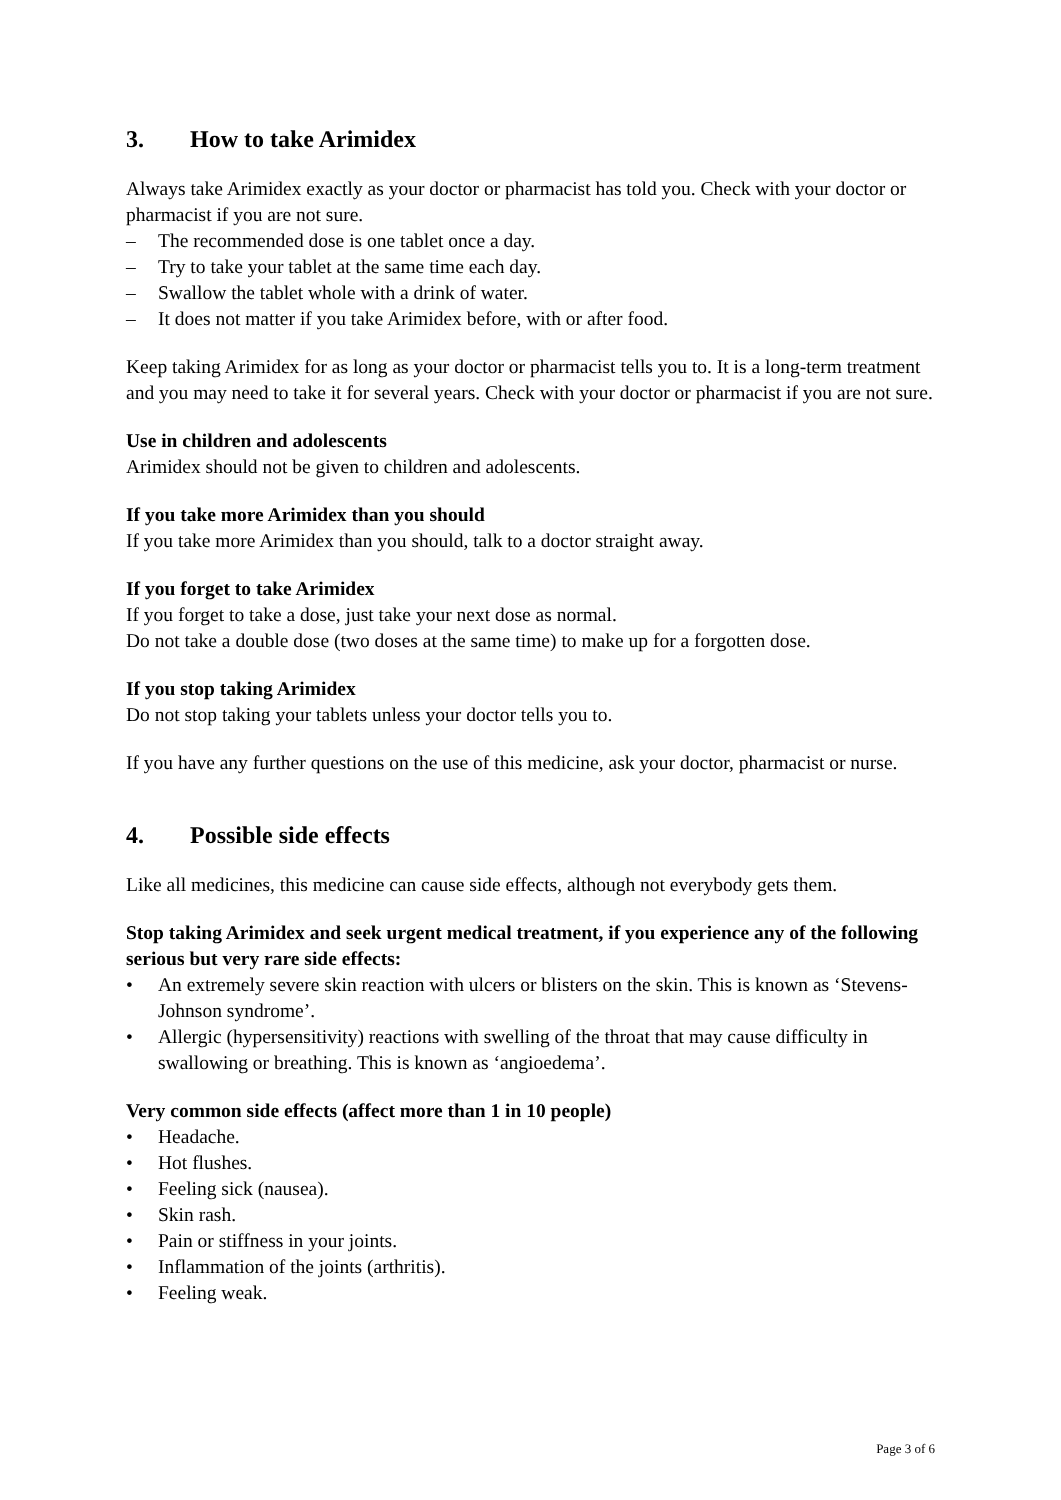3. How to take Arimidex
Always take Arimidex exactly as your doctor or pharmacist has told you. Check with your doctor or pharmacist if you are not sure.
– The recommended dose is one tablet once a day.
– Try to take your tablet at the same time each day.
– Swallow the tablet whole with a drink of water.
– It does not matter if you take Arimidex before, with or after food.
Keep taking Arimidex for as long as your doctor or pharmacist tells you to. It is a long-term treatment and you may need to take it for several years. Check with your doctor or pharmacist if you are not sure.
Use in children and adolescents
Arimidex should not be given to children and adolescents.
If you take more Arimidex than you should
If you take more Arimidex than you should, talk to a doctor straight away.
If you forget to take Arimidex
If you forget to take a dose, just take your next dose as normal.
Do not take a double dose (two doses at the same time) to make up for a forgotten dose.
If you stop taking Arimidex
Do not stop taking your tablets unless your doctor tells you to.
If you have any further questions on the use of this medicine, ask your doctor, pharmacist or nurse.
4. Possible side effects
Like all medicines, this medicine can cause side effects, although not everybody gets them.
Stop taking Arimidex and seek urgent medical treatment, if you experience any of the following serious but very rare side effects:
• An extremely severe skin reaction with ulcers or blisters on the skin. This is known as ‘Stevens-Johnson syndrome’.
• Allergic (hypersensitivity) reactions with swelling of the throat that may cause difficulty in swallowing or breathing. This is known as ‘angioedema’.
Very common side effects (affect more than 1 in 10 people)
• Headache.
• Hot flushes.
• Feeling sick (nausea).
• Skin rash.
• Pain or stiffness in your joints.
• Inflammation of the joints (arthritis).
• Feeling weak.
Page 3 of 6